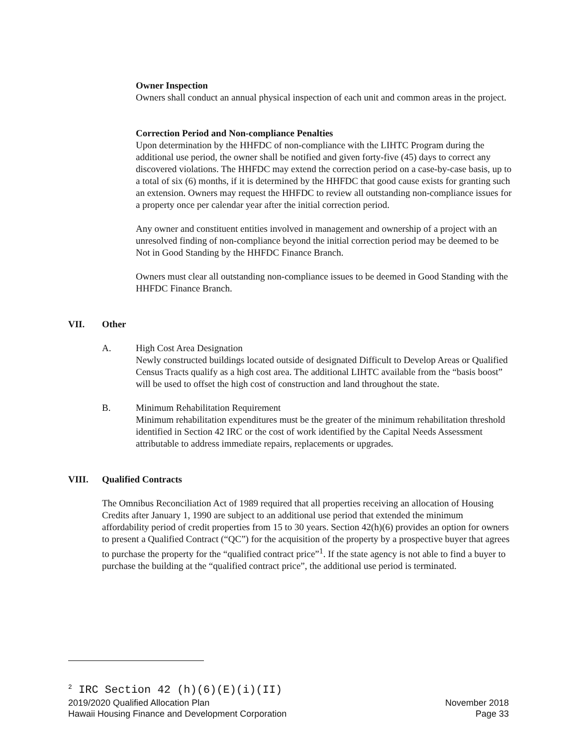Owner Inspection
Owners shall conduct an annual physical inspection of each unit and common areas in the project.
Correction Period and Non-compliance Penalties
Upon determination by the HHFDC of non-compliance with the LIHTC Program during the additional use period, the owner shall be notified and given forty-five (45) days to correct any discovered violations. The HHFDC may extend the correction period on a case-by-case basis, up to a total of six (6) months, if it is determined by the HHFDC that good cause exists for granting such an extension. Owners may request the HHFDC to review all outstanding non-compliance issues for a property once per calendar year after the initial correction period.
Any owner and constituent entities involved in management and ownership of a project with an unresolved finding of non-compliance beyond the initial correction period may be deemed to be Not in Good Standing by the HHFDC Finance Branch.
Owners must clear all outstanding non-compliance issues to be deemed in Good Standing with the HHFDC Finance Branch.
VII. Other
A. High Cost Area Designation
Newly constructed buildings located outside of designated Difficult to Develop Areas or Qualified Census Tracts qualify as a high cost area. The additional LIHTC available from the “basis boost” will be used to offset the high cost of construction and land throughout the state.
B. Minimum Rehabilitation Requirement
Minimum rehabilitation expenditures must be the greater of the minimum rehabilitation threshold identified in Section 42 IRC or the cost of work identified by the Capital Needs Assessment attributable to address immediate repairs, replacements or upgrades.
VIII. Qualified Contracts
The Omnibus Reconciliation Act of 1989 required that all properties receiving an allocation of Housing Credits after January 1, 1990 are subject to an additional use period that extended the minimum affordability period of credit properties from 15 to 30 years. Section 42(h)(6) provides an option for owners to present a Qualified Contract (“QC”) for the acquisition of the property by a prospective buyer that agrees to purchase the property for the “qualified contract price”<sup>1</sup>. If the state agency is not able to find a buyer to purchase the building at the “qualified contract price”, the additional use period is terminated.
<sup>2</sup> IRC Section 42 (h)(6)(E)(i)(II)
2019/2020 Qualified Allocation Plan
Hawaii Housing Finance and Development Corporation
November 2018
Page 33